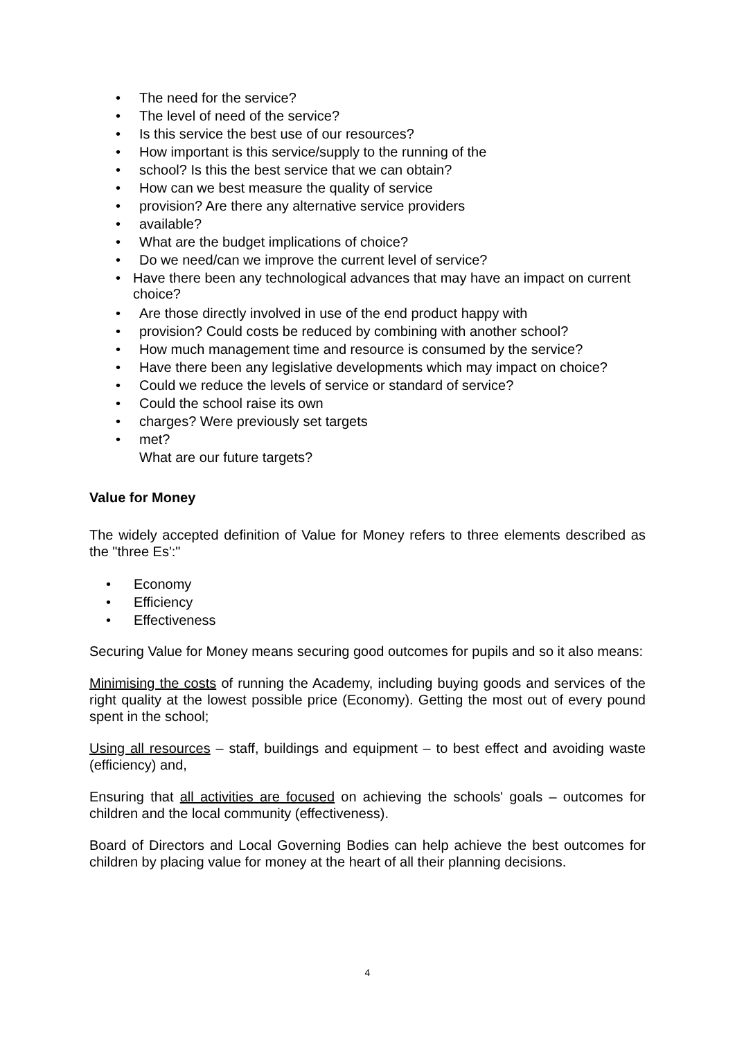• The need for the service?
• The level of need of the service?
• Is this service the best use of our resources?
• How important is this service/supply to the running of the
• school? Is this the best service that we can obtain?
• How can we best measure the quality of service
• provision? Are there any alternative service providers
• available?
• What are the budget implications of choice?
• Do we need/can we improve the current level of service?
• Have there been any technological advances that may have an impact on current choice?
• Are those directly involved in use of the end product happy with
• provision? Could costs be reduced by combining with another school?
• How much management time and resource is consumed by the service?
• Have there been any legislative developments which may impact on choice?
• Could we reduce the levels of service or standard of service?
• Could the school raise its own
• charges? Were previously set targets
• met?
What are our future targets?
Value for Money
The widely accepted definition of Value for Money refers to three elements described as the "three Es':"
• Economy
• Efficiency
• Effectiveness
Securing Value for Money means securing good outcomes for pupils and so it also means:
Minimising the costs of running the Academy, including buying goods and services of the right quality at the lowest possible price (Economy). Getting the most out of every pound spent in the school;
Using all resources – staff, buildings and equipment – to best effect and avoiding waste (efficiency) and,
Ensuring that all activities are focused on achieving the schools' goals – outcomes for children and the local community (effectiveness).
Board of Directors and Local Governing Bodies can help achieve the best outcomes for children by placing value for money at the heart of all their planning decisions.
4